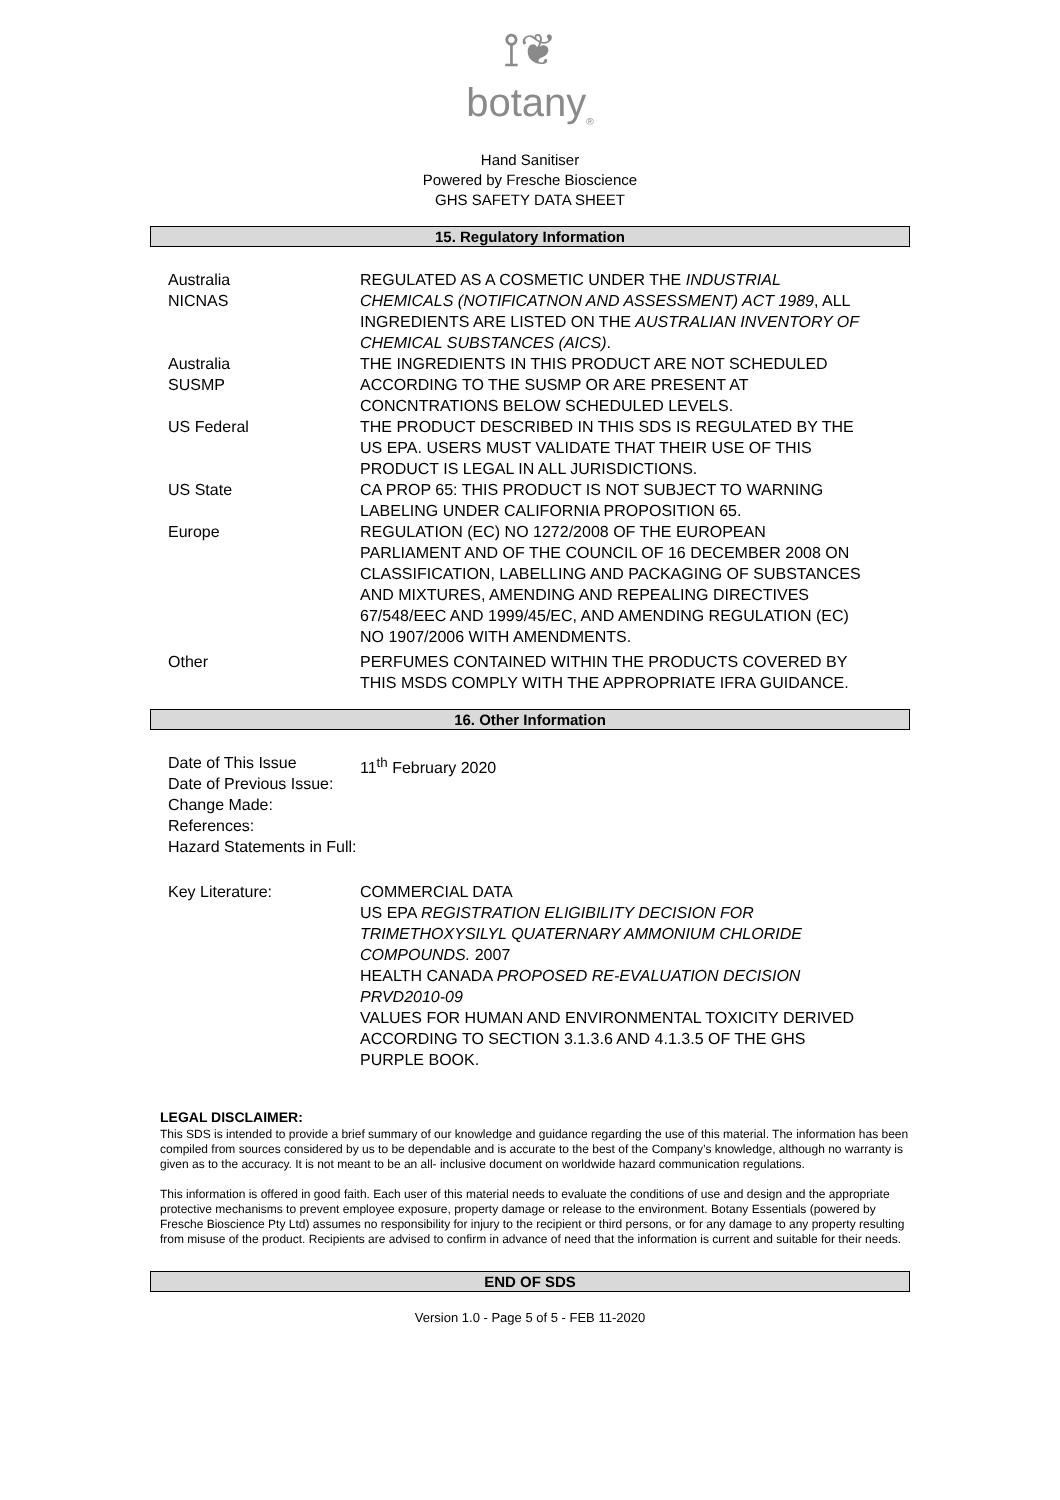⟟❦
botany<sub>®</sub>
Hand Sanitiser
Powered by Fresche Bioscience
GHS SAFETY DATA SHEET
15. Regulatory Information
| Australia NICNAS | REGULATED AS A COSMETIC UNDER THE INDUSTRIAL CHEMICALS (NOTIFICATNON AND ASSESSMENT) ACT 1989 , ALL INGREDIENTS ARE LISTED ON THE AUSTRALIAN INVENTORY OF CHEMICAL SUBSTANCES (AICS) . |
| Australia SUSMP | THE INGREDIENTS IN THIS PRODUCT ARE NOT SCHEDULED ACCORDING TO THE SUSMP OR ARE PRESENT AT CONCNTRATIONS BELOW SCHEDULED LEVELS. |
| US Federal | THE PRODUCT DESCRIBED IN THIS SDS IS REGULATED BY THE US EPA. USERS MUST VALIDATE THAT THEIR USE OF THIS PRODUCT IS LEGAL IN ALL JURISDICTIONS. |
| US State | CA PROP 65: THIS PRODUCT IS NOT SUBJECT TO WARNING LABELING UNDER CALIFORNIA PROPOSITION 65. |
| Europe | REGULATION (EC) NO 1272/2008 OF THE EUROPEAN PARLIAMENT AND OF THE COUNCIL OF 16 DECEMBER 2008 ON CLASSIFICATION, LABELLING AND PACKAGING OF SUBSTANCES AND MIXTURES, AMENDING AND REPEALING DIRECTIVES 67/548/EEC AND 1999/45/EC, AND AMENDING REGULATION (EC) NO 1907/2006 WITH AMENDMENTS. |
| Other | PERFUMES CONTAINED WITHIN THE PRODUCTS COVERED BY THIS MSDS COMPLY WITH THE APPROPRIATE IFRA GUIDANCE. |
16. Other Information
| Date of This Issue Date of Previous Issue: Change Made: References: Hazard Statements in Full: | 11<sup>th</sup> February 2020 |
| Key Literature: | COMMERCIAL DATA US EPA REGISTRATION ELIGIBILITY DECISION FOR TRIMETHOXYSILYL QUATERNARY AMMONIUM CHLORIDE COMPOUNDS. 2007 HEALTH CANADA PROPOSED RE-EVALUATION DECISION PRVD2010-09 VALUES FOR HUMAN AND ENVIRONMENTAL TOXICITY DERIVED ACCORDING TO SECTION 3.1.3.6 AND 4.1.3.5 OF THE GHS PURPLE BOOK. |
LEGAL DISCLAIMER:
This SDS is intended to provide a brief summary of our knowledge and guidance regarding the use of this material. The information has been compiled from sources considered by us to be dependable and is accurate to the best of the Company’s knowledge, although no warranty is given as to the accuracy. It is not meant to be an all- inclusive document on worldwide hazard communication regulations.
This information is offered in good faith. Each user of this material needs to evaluate the conditions of use and design and the appropriate protective mechanisms to prevent employee exposure, property damage or release to the environment. Botany Essentials (powered by Fresche Bioscience Pty Ltd) assumes no responsibility for injury to the recipient or third persons, or for any damage to any property resulting from misuse of the product. Recipients are advised to confirm in advance of need that the information is current and suitable for their needs.
END OF SDS
Version 1.0 - Page 5 of 5 - FEB 11-2020